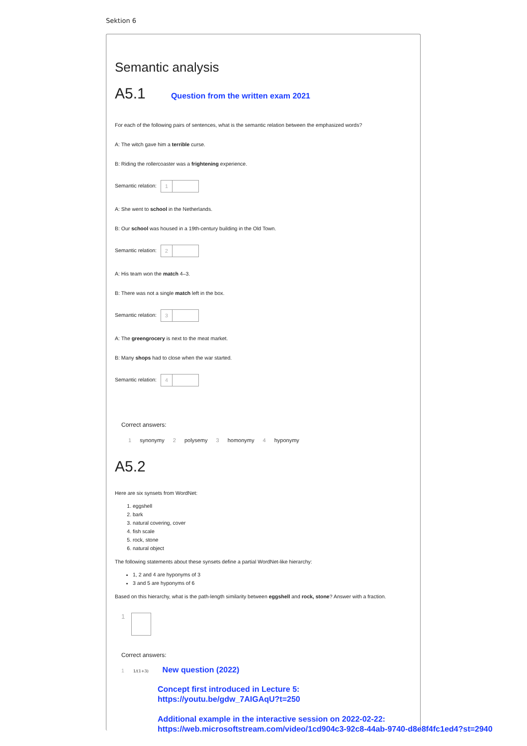Sektion 6
Semantic analysis
A5.1 Question from the written exam 2021
For each of the following pairs of sentences, what is the semantic relation between the emphasized words?
A: The witch gave him a terrible curse.
B: Riding the rollercoaster was a frightening experience.
Semantic relation: 1
A: She went to school in the Netherlands.
B: Our school was housed in a 19th-century building in the Old Town.
Semantic relation: 2
A: His team won the match 4–3.
B: There was not a single match left in the box.
Semantic relation: 3
A: The greengrocery is next to the meat market.
B: Many shops had to close when the war started.
Semantic relation: 4
Correct answers:
1 synonymy 2 polysemy 3 homonymy 4 hyponymy
A5.2
Here are six synsets from WordNet:
1. eggshell
2. bark
3. natural covering, cover
4. fish scale
5. rock, stone
6. natural object
The following statements about these synsets define a partial WordNet-like hierarchy:
1, 2 and 4 are hyponyms of 3
3 and 5 are hyponyms of 6
Based on this hierarchy, what is the path-length similarity between eggshell and rock, stone? Answer with a fraction.
1
Correct answers:
1 1/(1+3) New question (2022)
Concept first introduced in Lecture 5:
https://youtu.be/gdw_7AIGAqU?t=250
Additional example in the interactive session on 2022-02-22:
https://web.microsoftstream.com/video/1cd904c3-92c8-44ab-9740-d8e8f4fc1ed4?st=2940